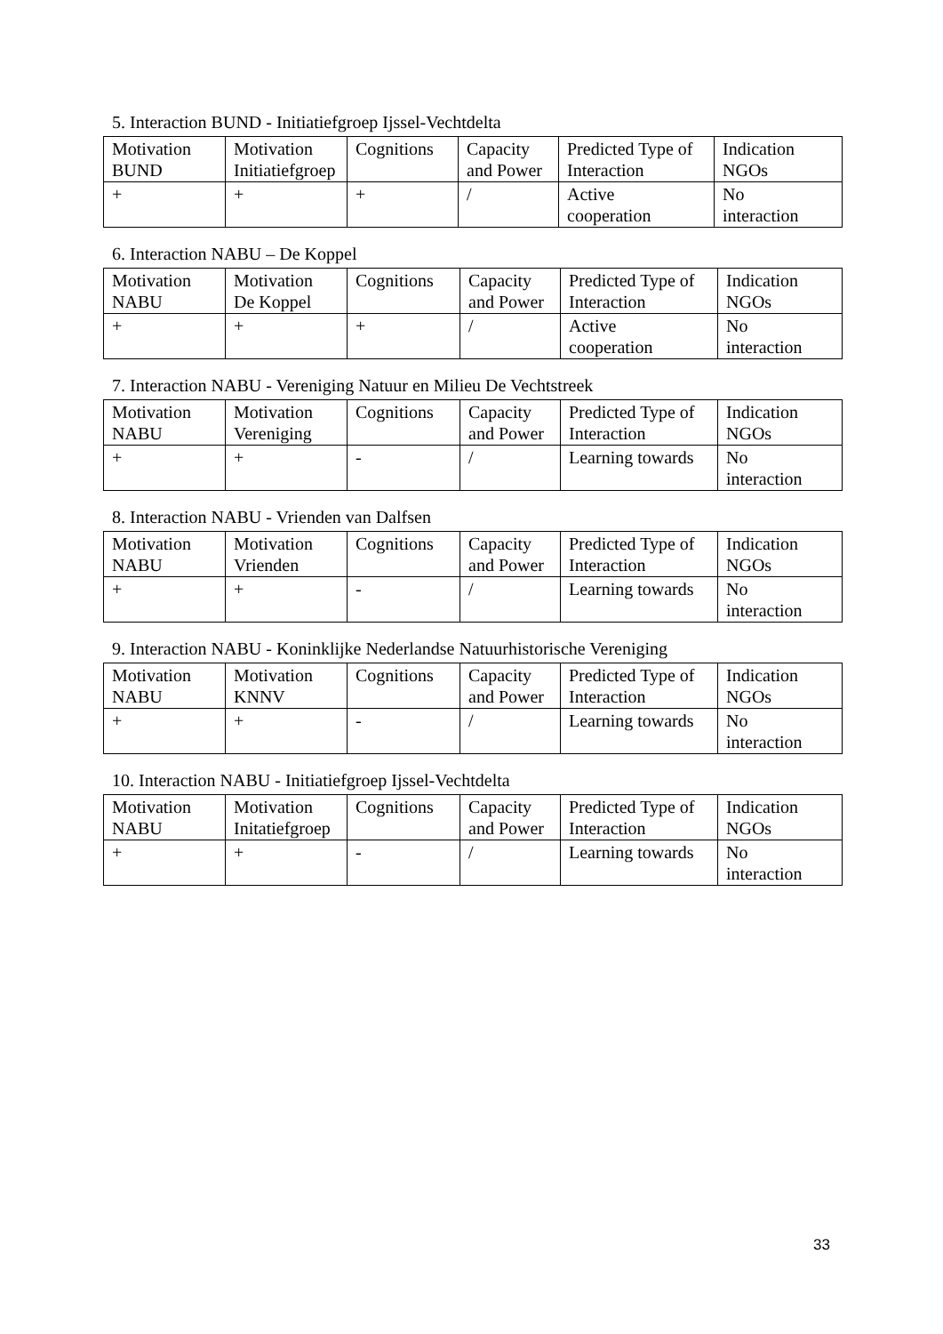5. Interaction BUND - Initiatiefgroep Ijssel-Vechtdelta
| Motivation BUND | Motivation Initiatiefgroep | Cognitions | Capacity and Power | Predicted Type of Interaction | Indication NGOs |
| + | + | + | / | Active cooperation | No interaction |
6. Interaction NABU – De Koppel
| Motivation NABU | Motivation De Koppel | Cognitions | Capacity and Power | Predicted Type of Interaction | Indication NGOs |
| + | + | + | / | Active cooperation | No interaction |
7. Interaction NABU - Vereniging Natuur en Milieu De Vechtstreek
| Motivation NABU | Motivation Vereniging | Cognitions | Capacity and Power | Predicted Type of Interaction | Indication NGOs |
| + | + | - | / | Learning towards | No interaction |
8. Interaction NABU - Vrienden van Dalfsen
| Motivation NABU | Motivation Vrienden | Cognitions | Capacity and Power | Predicted Type of Interaction | Indication NGOs |
| + | + | - | / | Learning towards | No interaction |
9. Interaction NABU - Koninklijke Nederlandse Natuurhistorische Vereniging
| Motivation NABU | Motivation KNNV | Cognitions | Capacity and Power | Predicted Type of Interaction | Indication NGOs |
| + | + | - | / | Learning towards | No interaction |
10. Interaction NABU - Initiatiefgroep Ijssel-Vechtdelta
| Motivation NABU | Motivation Initatiefgroep | Cognitions | Capacity and Power | Predicted Type of Interaction | Indication NGOs |
| + | + | - | / | Learning towards | No interaction |
33